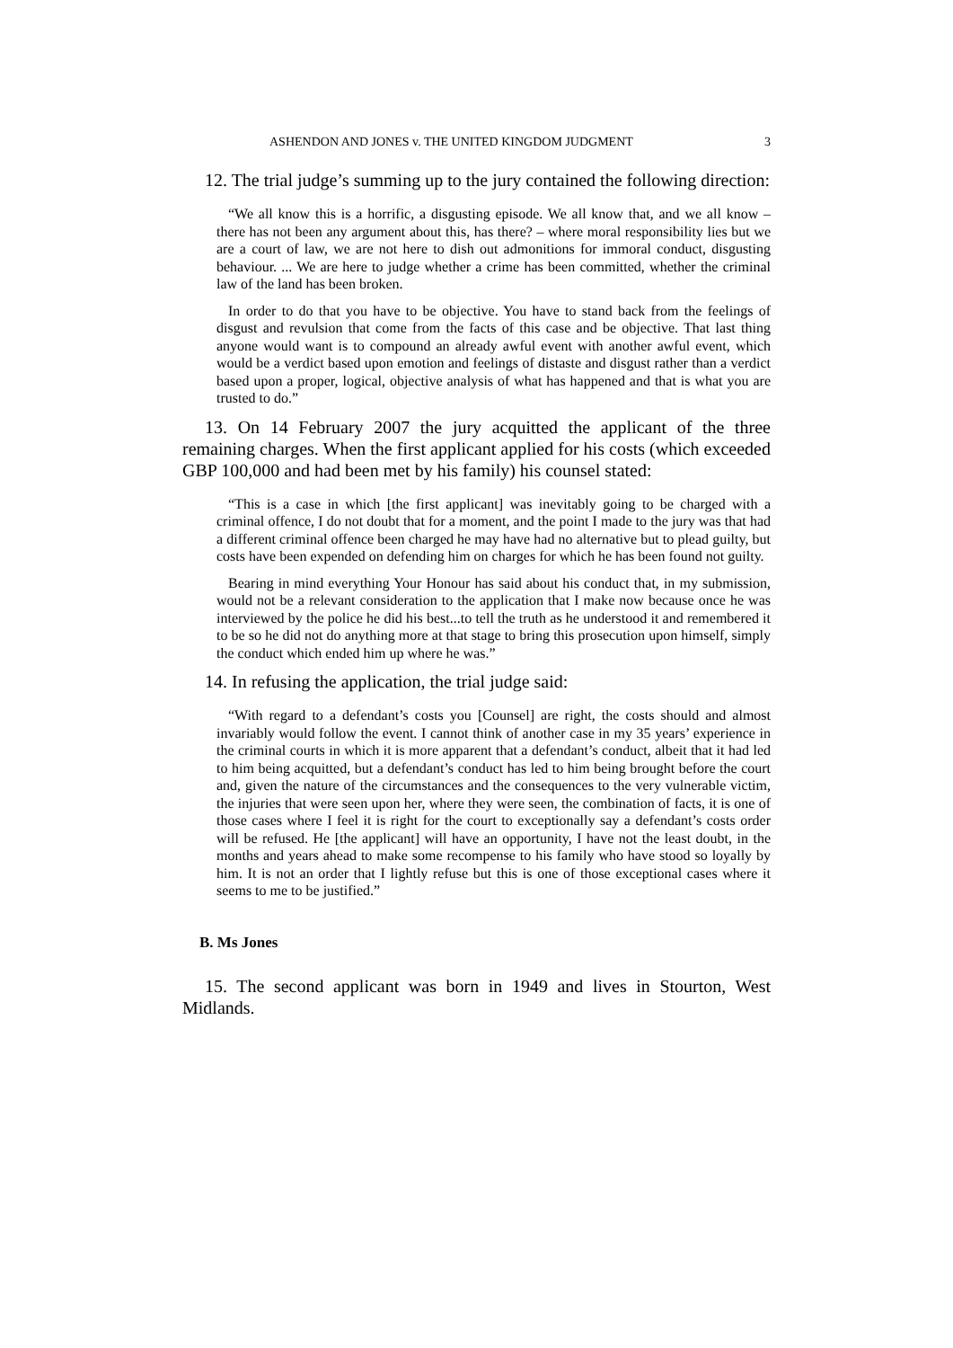ASHENDON AND JONES v. THE UNITED KINGDOM JUDGMENT 3
12. The trial judge’s summing up to the jury contained the following direction:
“We all know this is a horrific, a disgusting episode. We all know that, and we all know – there has not been any argument about this, has there? – where moral responsibility lies but we are a court of law, we are not here to dish out admonitions for immoral conduct, disgusting behaviour. ... We are here to judge whether a crime has been committed, whether the criminal law of the land has been broken.
In order to do that you have to be objective. You have to stand back from the feelings of disgust and revulsion that come from the facts of this case and be objective. That last thing anyone would want is to compound an already awful event with another awful event, which would be a verdict based upon emotion and feelings of distaste and disgust rather than a verdict based upon a proper, logical, objective analysis of what has happened and that is what you are trusted to do.”
13. On 14 February 2007 the jury acquitted the applicant of the three remaining charges. When the first applicant applied for his costs (which exceeded GBP 100,000 and had been met by his family) his counsel stated:
“This is a case in which [the first applicant] was inevitably going to be charged with a criminal offence, I do not doubt that for a moment, and the point I made to the jury was that had a different criminal offence been charged he may have had no alternative but to plead guilty, but costs have been expended on defending him on charges for which he has been found not guilty.
Bearing in mind everything Your Honour has said about his conduct that, in my submission, would not be a relevant consideration to the application that I make now because once he was interviewed by the police he did his best...to tell the truth as he understood it and remembered it to be so he did not do anything more at that stage to bring this prosecution upon himself, simply the conduct which ended him up where he was.”
14. In refusing the application, the trial judge said:
“With regard to a defendant’s costs you [Counsel] are right, the costs should and almost invariably would follow the event. I cannot think of another case in my 35 years’ experience in the criminal courts in which it is more apparent that a defendant’s conduct, albeit that it had led to him being acquitted, but a defendant’s conduct has led to him being brought before the court and, given the nature of the circumstances and the consequences to the very vulnerable victim, the injuries that were seen upon her, where they were seen, the combination of facts, it is one of those cases where I feel it is right for the court to exceptionally say a defendant’s costs order will be refused. He [the applicant] will have an opportunity, I have not the least doubt, in the months and years ahead to make some recompense to his family who have stood so loyally by him. It is not an order that I lightly refuse but this is one of those exceptional cases where it seems to me to be justified.”
B. Ms Jones
15. The second applicant was born in 1949 and lives in Stourton, West Midlands.